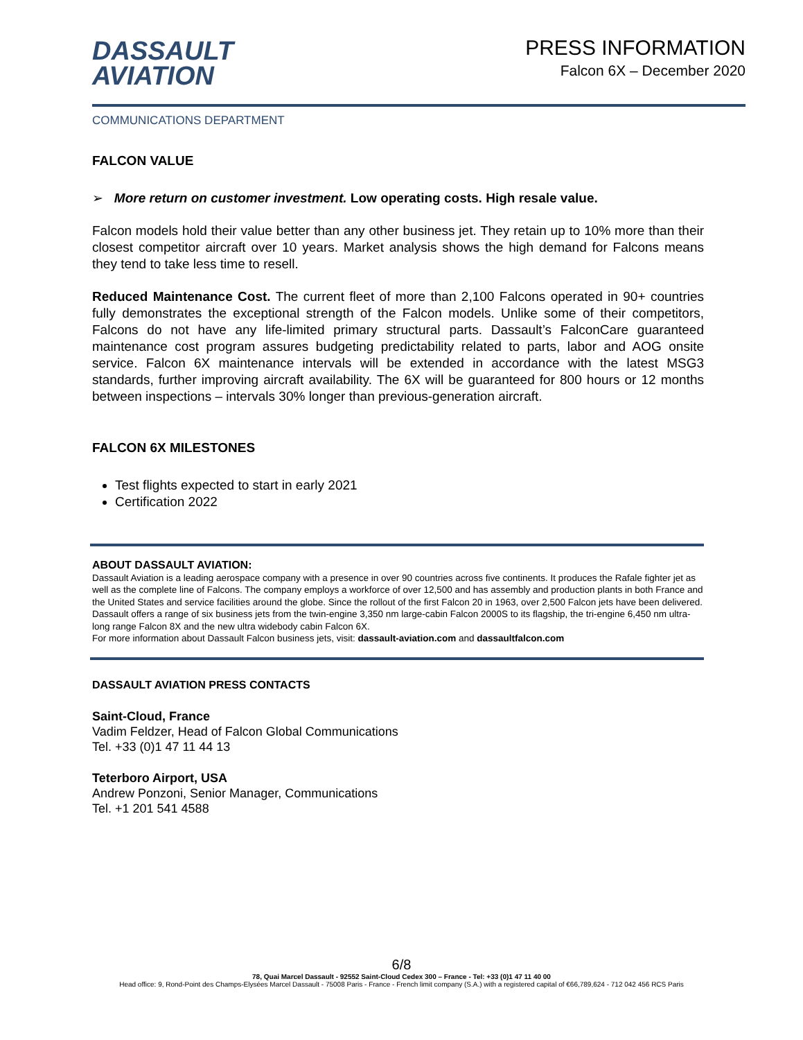DASSAULT
AVIATION
PRESS INFORMATION
Falcon 6X – December 2020
COMMUNICATIONS DEPARTMENT
FALCON VALUE
➢ More return on customer investment. Low operating costs. High resale value.
Falcon models hold their value better than any other business jet. They retain up to 10% more than their closest competitor aircraft over 10 years. Market analysis shows the high demand for Falcons means they tend to take less time to resell.
Reduced Maintenance Cost. The current fleet of more than 2,100 Falcons operated in 90+ countries fully demonstrates the exceptional strength of the Falcon models. Unlike some of their competitors, Falcons do not have any life-limited primary structural parts. Dassault’s FalconCare guaranteed maintenance cost program assures budgeting predictability related to parts, labor and AOG onsite service. Falcon 6X maintenance intervals will be extended in accordance with the latest MSG3 standards, further improving aircraft availability. The 6X will be guaranteed for 800 hours or 12 months between inspections – intervals 30% longer than previous-generation aircraft.
FALCON 6X MILESTONES
Test flights expected to start in early 2021
Certification 2022
ABOUT DASSAULT AVIATION:
Dassault Aviation is a leading aerospace company with a presence in over 90 countries across five continents. It produces the Rafale fighter jet as well as the complete line of Falcons. The company employs a workforce of over 12,500 and has assembly and production plants in both France and the United States and service facilities around the globe. Since the rollout of the first Falcon 20 in 1963, over 2,500 Falcon jets have been delivered. Dassault offers a range of six business jets from the twin-engine 3,350 nm large-cabin Falcon 2000S to its flagship, the tri-engine 6,450 nm ultra-long range Falcon 8X and the new ultra widebody cabin Falcon 6X.
For more information about Dassault Falcon business jets, visit: dassault-aviation.com and dassaultfalcon.com
DASSAULT AVIATION PRESS CONTACTS
Saint-Cloud, France
Vadim Feldzer, Head of Falcon Global Communications
Tel. +33 (0)1 47 11 44 13
Teterboro Airport, USA
Andrew Ponzoni, Senior Manager, Communications
Tel. +1 201 541 4588
6/8
78, Quai Marcel Dassault - 92552 Saint-Cloud Cedex 300 – France - Tel: +33 (0)1 47 11 40 00
Head office: 9, Rond-Point des Champs-Elysées Marcel Dassault - 75008 Paris - France - French limit company (S.A.) with a registered capital of €66,789,624 - 712 042 456 RCS Paris